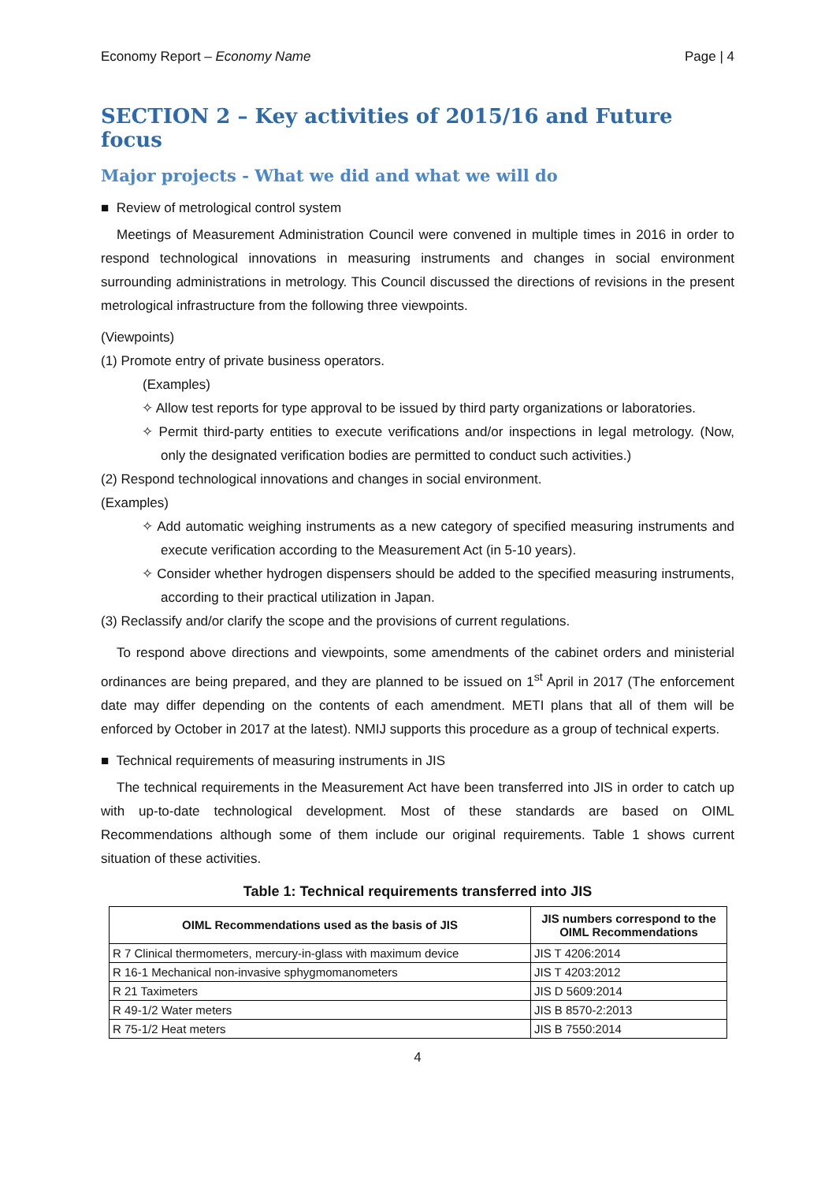Economy Report – Economy Name Page | 4
SECTION 2 – Key activities of 2015/16 and Future focus
Major projects - What we did and what we will do
■ Review of metrological control system
Meetings of Measurement Administration Council were convened in multiple times in 2016 in order to respond technological innovations in measuring instruments and changes in social environment surrounding administrations in metrology. This Council discussed the directions of revisions in the present metrological infrastructure from the following three viewpoints.
(Viewpoints)
(1) Promote entry of private business operators.
(Examples)
✧ Allow test reports for type approval to be issued by third party organizations or laboratories.
✧ Permit third-party entities to execute verifications and/or inspections in legal metrology. (Now, only the designated verification bodies are permitted to conduct such activities.)
(2) Respond technological innovations and changes in social environment.
(Examples)
✧ Add automatic weighing instruments as a new category of specified measuring instruments and execute verification according to the Measurement Act (in 5-10 years).
✧ Consider whether hydrogen dispensers should be added to the specified measuring instruments, according to their practical utilization in Japan.
(3) Reclassify and/or clarify the scope and the provisions of current regulations.
To respond above directions and viewpoints, some amendments of the cabinet orders and ministerial ordinances are being prepared, and they are planned to be issued on 1<sup>st</sup> April in 2017 (The enforcement date may differ depending on the contents of each amendment. METI plans that all of them will be enforced by October in 2017 at the latest). NMIJ supports this procedure as a group of technical experts.
■ Technical requirements of measuring instruments in JIS
The technical requirements in the Measurement Act have been transferred into JIS in order to catch up with up-to-date technological development. Most of these standards are based on OIML Recommendations although some of them include our original requirements. Table 1 shows current situation of these activities.
Table 1: Technical requirements transferred into JIS
| OIML Recommendations used as the basis of JIS | JIS numbers correspond to the OIML Recommendations |
| --- | --- |
| R 7 Clinical thermometers, mercury-in-glass with maximum device | JIS T 4206:2014 |
| R 16-1 Mechanical non-invasive sphygmomanometers | JIS T 4203:2012 |
| R 21 Taximeters | JIS D 5609:2014 |
| R 49-1/2 Water meters | JIS B 8570-2:2013 |
| R 75-1/2 Heat meters | JIS B 7550:2014 |
4